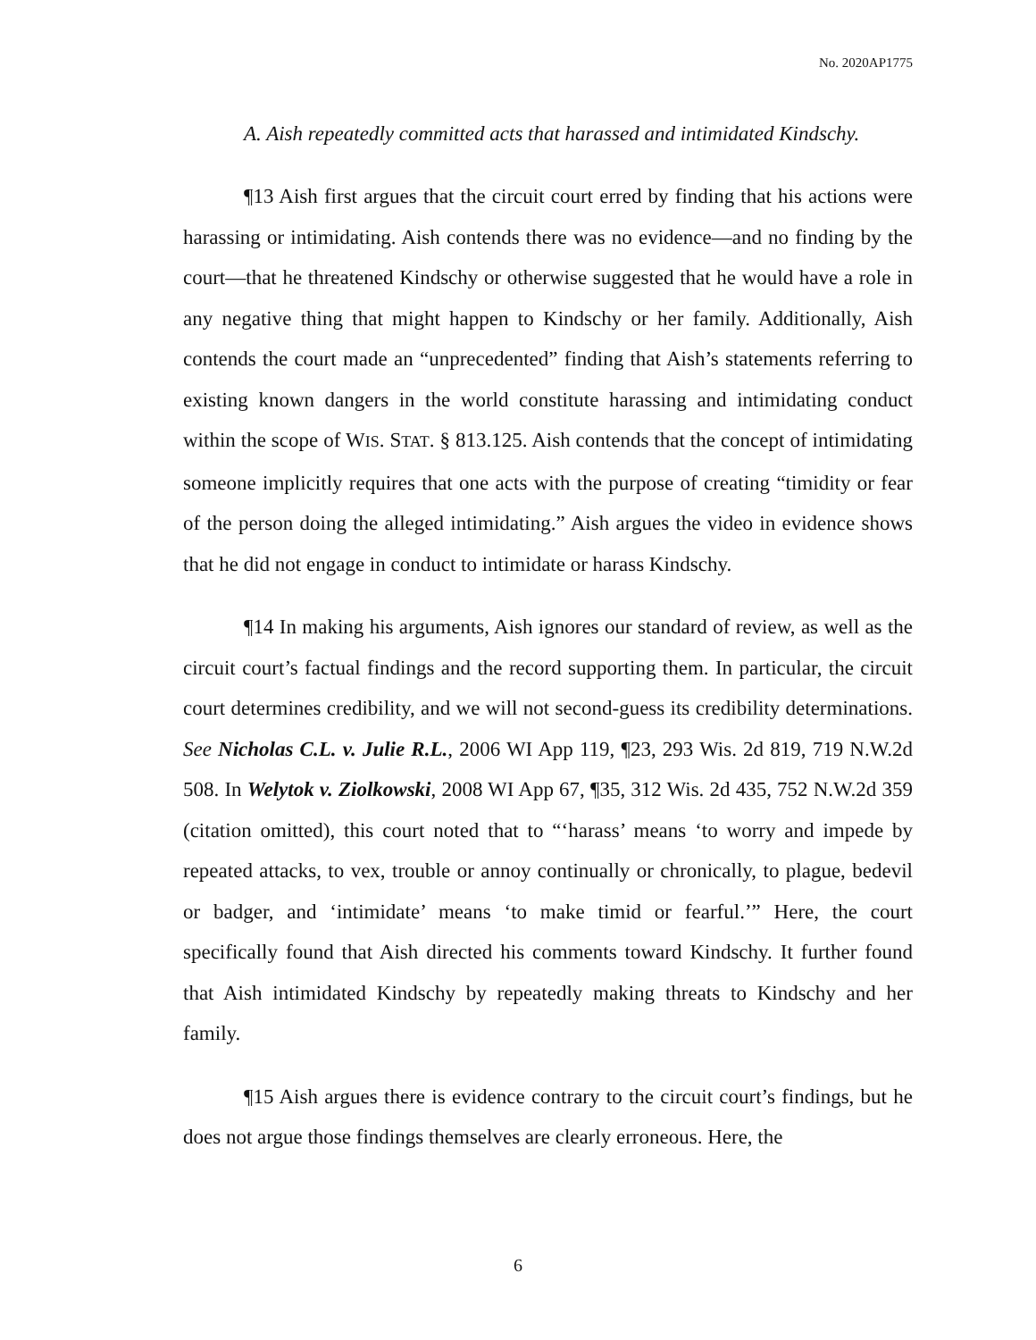No. 2020AP1775
A. Aish repeatedly committed acts that harassed and intimidated Kindschy.
¶13 Aish first argues that the circuit court erred by finding that his actions were harassing or intimidating. Aish contends there was no evidence—and no finding by the court—that he threatened Kindschy or otherwise suggested that he would have a role in any negative thing that might happen to Kindschy or her family. Additionally, Aish contends the court made an “unprecedented” finding that Aish’s statements referring to existing known dangers in the world constitute harassing and intimidating conduct within the scope of WIS. STAT. § 813.125. Aish contends that the concept of intimidating someone implicitly requires that one acts with the purpose of creating “timidity or fear of the person doing the alleged intimidating.” Aish argues the video in evidence shows that he did not engage in conduct to intimidate or harass Kindschy.
¶14 In making his arguments, Aish ignores our standard of review, as well as the circuit court’s factual findings and the record supporting them. In particular, the circuit court determines credibility, and we will not second-guess its credibility determinations. See Nicholas C.L. v. Julie R.L., 2006 WI App 119, ¶23, 293 Wis. 2d 819, 719 N.W.2d 508. In Welytok v. Ziolkowski, 2008 WI App 67, ¶35, 312 Wis. 2d 435, 752 N.W.2d 359 (citation omitted), this court noted that to “‘harass’ means ‘to worry and impede by repeated attacks, to vex, trouble or annoy continually or chronically, to plague, bedevil or badger, and ‘intimidate’ means ‘to make timid or fearful.’” Here, the court specifically found that Aish directed his comments toward Kindschy. It further found that Aish intimidated Kindschy by repeatedly making threats to Kindschy and her family.
¶15 Aish argues there is evidence contrary to the circuit court’s findings, but he does not argue those findings themselves are clearly erroneous. Here, the
6